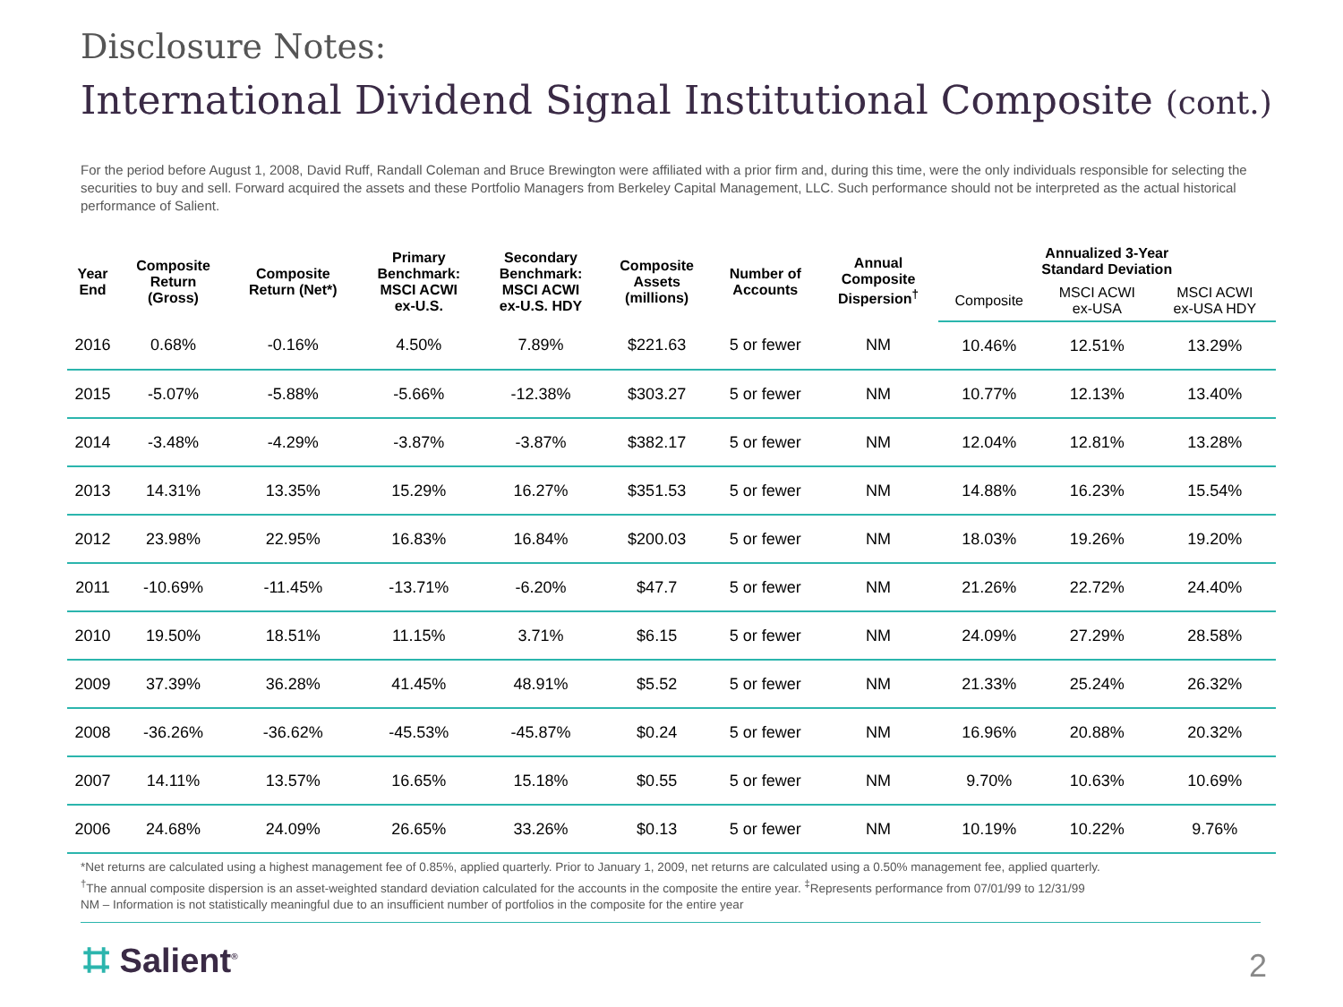Disclosure Notes:
International Dividend Signal Institutional Composite (cont.)
For the period before August 1, 2008, David Ruff, Randall Coleman and Bruce Brewington were affiliated with a prior firm and, during this time, were the only individuals responsible for selecting the securities to buy and sell. Forward acquired the assets and these Portfolio Managers from Berkeley Capital Management, LLC. Such performance should not be interpreted as the actual historical performance of Salient.
| Year End | Composite Return (Gross) | Composite Return (Net*) | Primary Benchmark: MSCI ACWI ex-U.S. | Secondary Benchmark: MSCI ACWI ex-U.S. HDY | Composite Assets (millions) | Number of Accounts | Annual Composite Dispersion<sup>†</sup> | Annualized 3-Year Standard Deviation | | |
| --- | --- | --- | --- | --- | --- | --- | --- | --- | --- | --- |
| | | | | | | | | Composite | MSCI ACWI ex-USA | MSCI ACWI ex-USA HDY |
| 2016 | 0.68% | -0.16% | 4.50% | 7.89% | $221.63 | 5 or fewer | NM | 10.46% | 12.51% | 13.29% |
| 2015 | -5.07% | -5.88% | -5.66% | -12.38% | $303.27 | 5 or fewer | NM | 10.77% | 12.13% | 13.40% |
| 2014 | -3.48% | -4.29% | -3.87% | -3.87% | $382.17 | 5 or fewer | NM | 12.04% | 12.81% | 13.28% |
| 2013 | 14.31% | 13.35% | 15.29% | 16.27% | $351.53 | 5 or fewer | NM | 14.88% | 16.23% | 15.54% |
| 2012 | 23.98% | 22.95% | 16.83% | 16.84% | $200.03 | 5 or fewer | NM | 18.03% | 19.26% | 19.20% |
| 2011 | -10.69% | -11.45% | -13.71% | -6.20% | $47.7 | 5 or fewer | NM | 21.26% | 22.72% | 24.40% |
| 2010 | 19.50% | 18.51% | 11.15% | 3.71% | $6.15 | 5 or fewer | NM | 24.09% | 27.29% | 28.58% |
| 2009 | 37.39% | 36.28% | 41.45% | 48.91% | $5.52 | 5 or fewer | NM | 21.33% | 25.24% | 26.32% |
| 2008 | -36.26% | -36.62% | -45.53% | -45.87% | $0.24 | 5 or fewer | NM | 16.96% | 20.88% | 20.32% |
| 2007 | 14.11% | 13.57% | 16.65% | 15.18% | $0.55 | 5 or fewer | NM | 9.70% | 10.63% | 10.69% |
| 2006 | 24.68% | 24.09% | 26.65% | 33.26% | $0.13 | 5 or fewer | NM | 10.19% | 10.22% | 9.76% |
*Net returns are calculated using a highest management fee of 0.85%, applied quarterly. Prior to January 1, 2009, net returns are calculated using a 0.50% management fee, applied quarterly.
<sup>†</sup> The annual composite dispersion is an asset-weighted standard deviation calculated for the accounts in the composite the entire year. <sup>‡</sup>Represents performance from 07/01/99 to 12/31/99
NM – Information is not statistically meaningful due to an insufficient number of portfolios in the composite for the entire year
⌗ Salient<sup>®</sup> 2